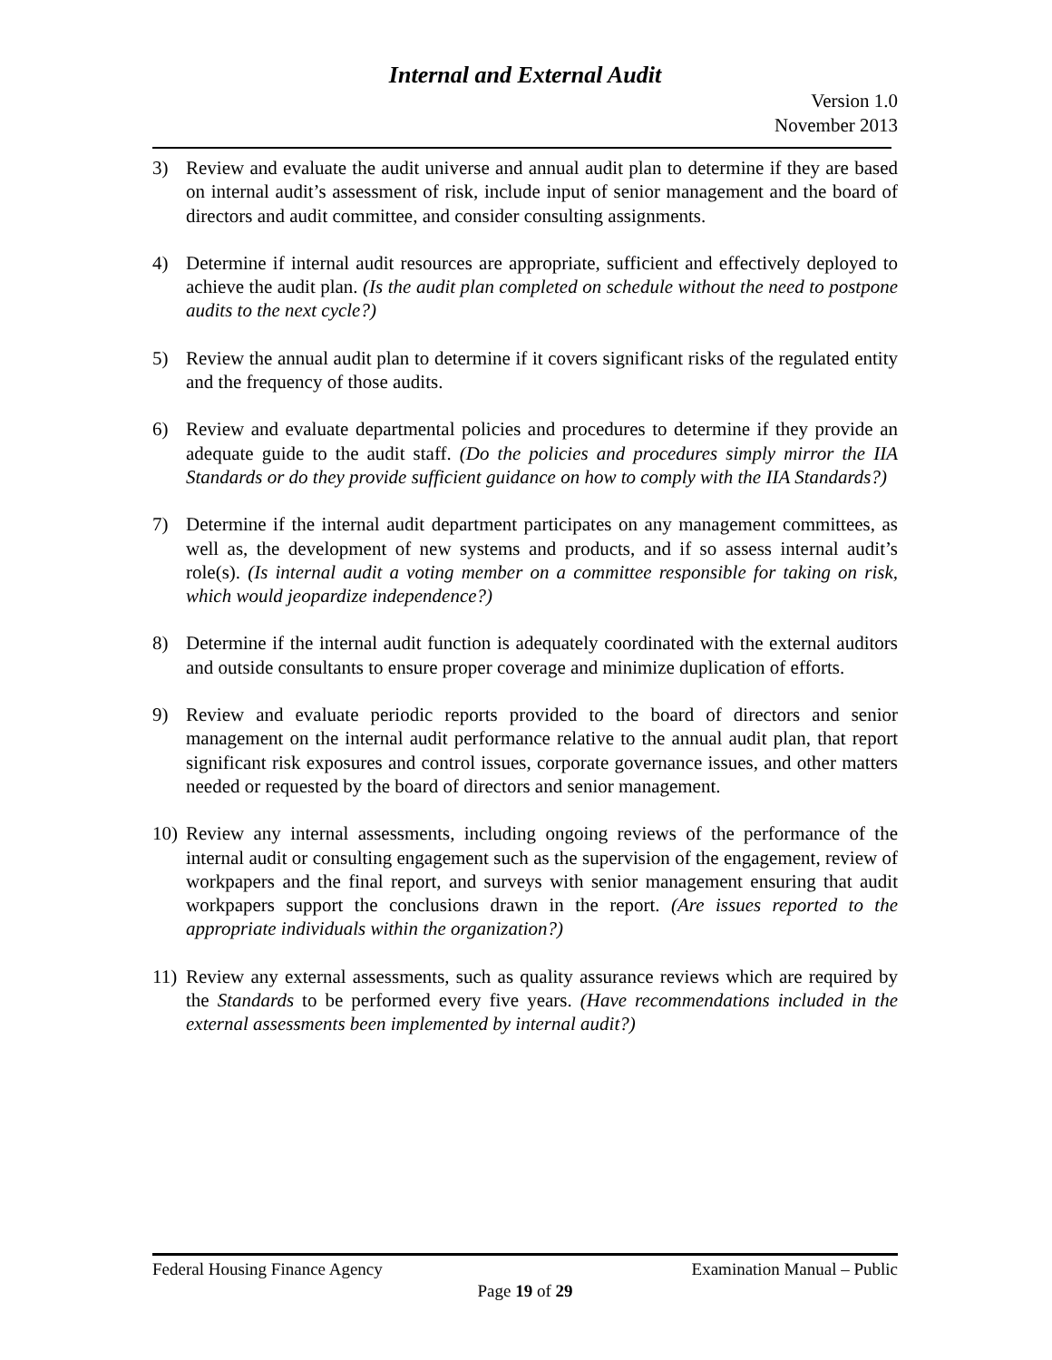Internal and External Audit
Version 1.0
November 2013
3) Review and evaluate the audit universe and annual audit plan to determine if they are based on internal audit’s assessment of risk, include input of senior management and the board of directors and audit committee, and consider consulting assignments.
4) Determine if internal audit resources are appropriate, sufficient and effectively deployed to achieve the audit plan. (Is the audit plan completed on schedule without the need to postpone audits to the next cycle?)
5) Review the annual audit plan to determine if it covers significant risks of the regulated entity and the frequency of those audits.
6) Review and evaluate departmental policies and procedures to determine if they provide an adequate guide to the audit staff. (Do the policies and procedures simply mirror the IIA Standards or do they provide sufficient guidance on how to comply with the IIA Standards?)
7) Determine if the internal audit department participates on any management committees, as well as, the development of new systems and products, and if so assess internal audit’s role(s). (Is internal audit a voting member on a committee responsible for taking on risk, which would jeopardize independence?)
8) Determine if the internal audit function is adequately coordinated with the external auditors and outside consultants to ensure proper coverage and minimize duplication of efforts.
9) Review and evaluate periodic reports provided to the board of directors and senior management on the internal audit performance relative to the annual audit plan, that report significant risk exposures and control issues, corporate governance issues, and other matters needed or requested by the board of directors and senior management.
10) Review any internal assessments, including ongoing reviews of the performance of the internal audit or consulting engagement such as the supervision of the engagement, review of workpapers and the final report, and surveys with senior management ensuring that audit workpapers support the conclusions drawn in the report. (Are issues reported to the appropriate individuals within the organization?)
11) Review any external assessments, such as quality assurance reviews which are required by the Standards to be performed every five years. (Have recommendations included in the external assessments been implemented by internal audit?)
Federal Housing Finance Agency Examination Manual – Public
Page 19 of 29